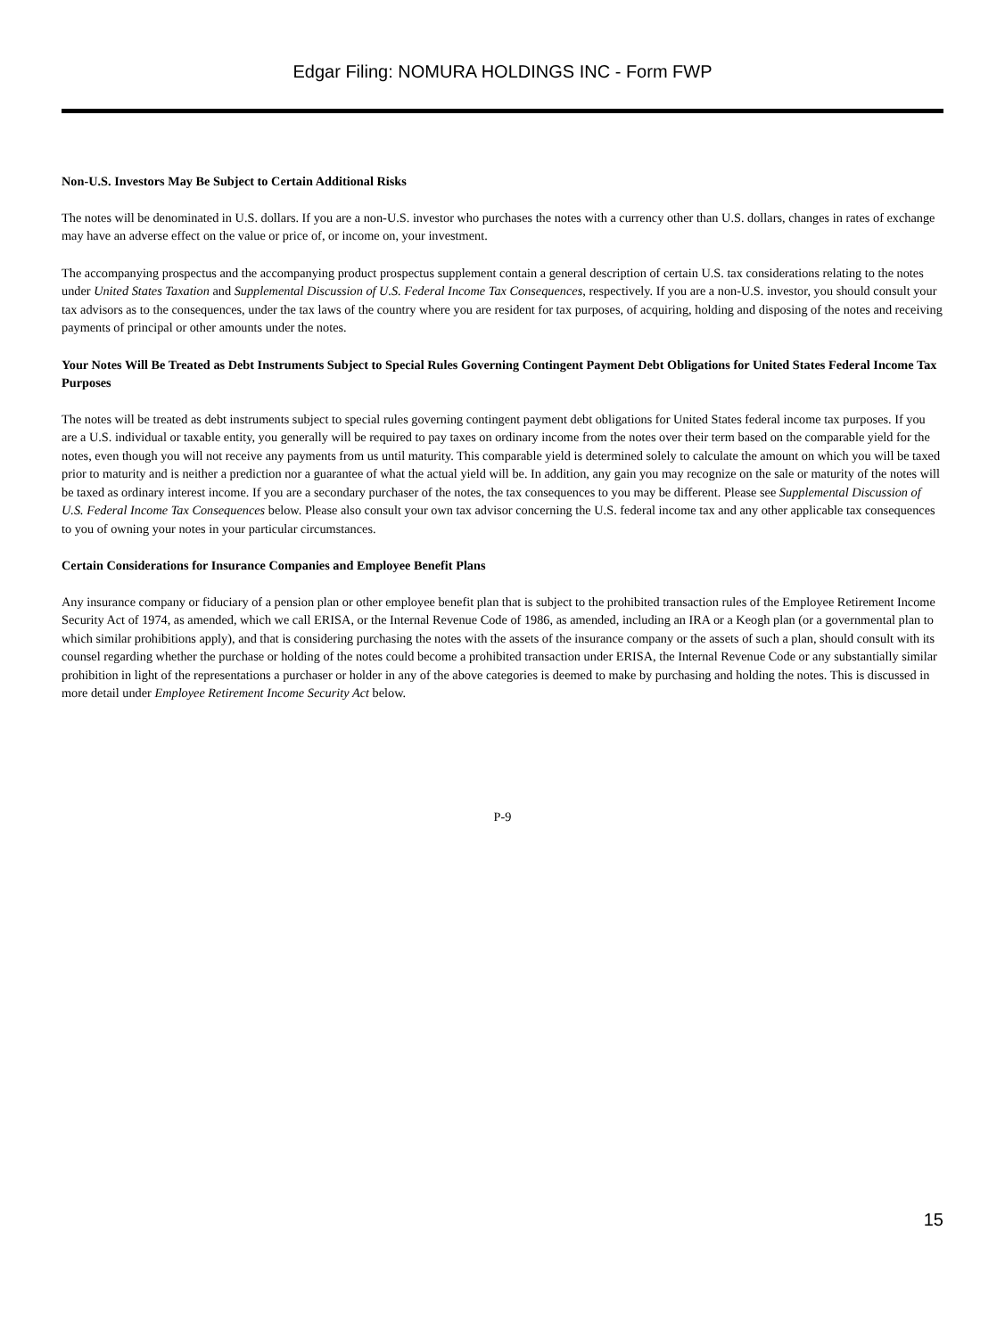Edgar Filing: NOMURA HOLDINGS INC - Form FWP
Non-U.S. Investors May Be Subject to Certain Additional Risks
The notes will be denominated in U.S. dollars. If you are a non-U.S. investor who purchases the notes with a currency other than U.S. dollars, changes in rates of exchange may have an adverse effect on the value or price of, or income on, your investment.
The accompanying prospectus and the accompanying product prospectus supplement contain a general description of certain U.S. tax considerations relating to the notes under United States Taxation and Supplemental Discussion of U.S. Federal Income Tax Consequences, respectively. If you are a non-U.S. investor, you should consult your tax advisors as to the consequences, under the tax laws of the country where you are resident for tax purposes, of acquiring, holding and disposing of the notes and receiving payments of principal or other amounts under the notes.
Your Notes Will Be Treated as Debt Instruments Subject to Special Rules Governing Contingent Payment Debt Obligations for United States Federal Income Tax Purposes
The notes will be treated as debt instruments subject to special rules governing contingent payment debt obligations for United States federal income tax purposes. If you are a U.S. individual or taxable entity, you generally will be required to pay taxes on ordinary income from the notes over their term based on the comparable yield for the notes, even though you will not receive any payments from us until maturity. This comparable yield is determined solely to calculate the amount on which you will be taxed prior to maturity and is neither a prediction nor a guarantee of what the actual yield will be. In addition, any gain you may recognize on the sale or maturity of the notes will be taxed as ordinary interest income. If you are a secondary purchaser of the notes, the tax consequences to you may be different. Please see Supplemental Discussion of U.S. Federal Income Tax Consequences below. Please also consult your own tax advisor concerning the U.S. federal income tax and any other applicable tax consequences to you of owning your notes in your particular circumstances.
Certain Considerations for Insurance Companies and Employee Benefit Plans
Any insurance company or fiduciary of a pension plan or other employee benefit plan that is subject to the prohibited transaction rules of the Employee Retirement Income Security Act of 1974, as amended, which we call ERISA, or the Internal Revenue Code of 1986, as amended, including an IRA or a Keogh plan (or a governmental plan to which similar prohibitions apply), and that is considering purchasing the notes with the assets of the insurance company or the assets of such a plan, should consult with its counsel regarding whether the purchase or holding of the notes could become a prohibited transaction under ERISA, the Internal Revenue Code or any substantially similar prohibition in light of the representations a purchaser or holder in any of the above categories is deemed to make by purchasing and holding the notes. This is discussed in more detail under Employee Retirement Income Security Act below.
P-9
15